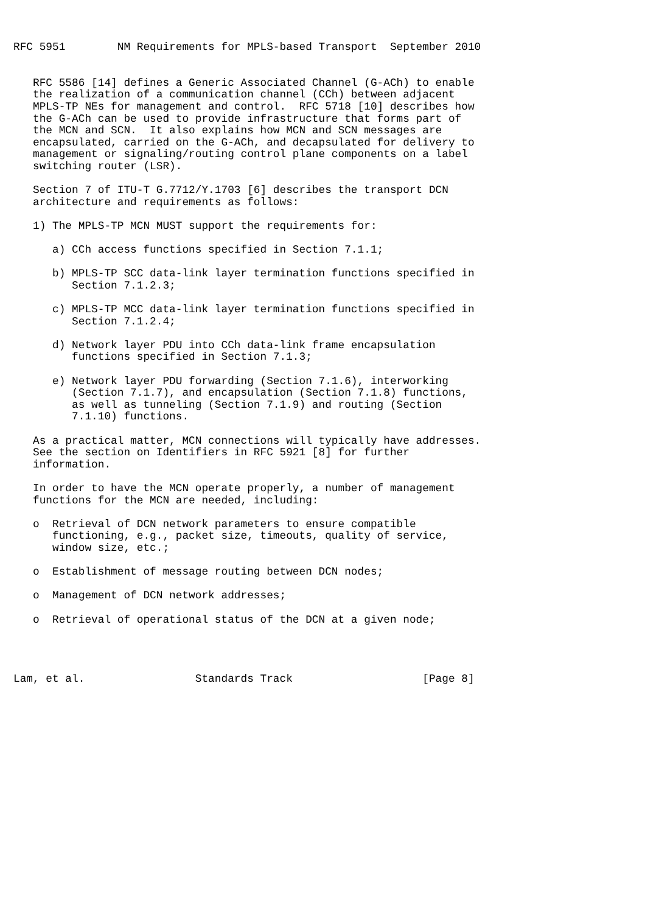RFC 5951        NM Requirements for MPLS-based Transport  September 2010


   RFC 5586 [14] defines a Generic Associated Channel (G-ACh) to enable
   the realization of a communication channel (CCh) between adjacent
   MPLS-TP NEs for management and control.  RFC 5718 [10] describes how
   the G-ACh can be used to provide infrastructure that forms part of
   the MCN and SCN.  It also explains how MCN and SCN messages are
   encapsulated, carried on the G-ACh, and decapsulated for delivery to
   management or signaling/routing control plane components on a label
   switching router (LSR).

   Section 7 of ITU-T G.7712/Y.1703 [6] describes the transport DCN
   architecture and requirements as follows:

   1) The MPLS-TP MCN MUST support the requirements for:

      a) CCh access functions specified in Section 7.1.1;

      b) MPLS-TP SCC data-link layer termination functions specified in
         Section 7.1.2.3;

      c) MPLS-TP MCC data-link layer termination functions specified in
         Section 7.1.2.4;

      d) Network layer PDU into CCh data-link frame encapsulation
         functions specified in Section 7.1.3;

      e) Network layer PDU forwarding (Section 7.1.6), interworking
         (Section 7.1.7), and encapsulation (Section 7.1.8) functions,
         as well as tunneling (Section 7.1.9) and routing (Section
         7.1.10) functions.

   As a practical matter, MCN connections will typically have addresses.
   See the section on Identifiers in RFC 5921 [8] for further
   information.

   In order to have the MCN operate properly, a number of management
   functions for the MCN are needed, including:

   o  Retrieval of DCN network parameters to ensure compatible
      functioning, e.g., packet size, timeouts, quality of service,
      window size, etc.;

   o  Establishment of message routing between DCN nodes;

   o  Management of DCN network addresses;

   o  Retrieval of operational status of the DCN at a given node;




Lam, et al.                 Standards Track                    [Page 8]